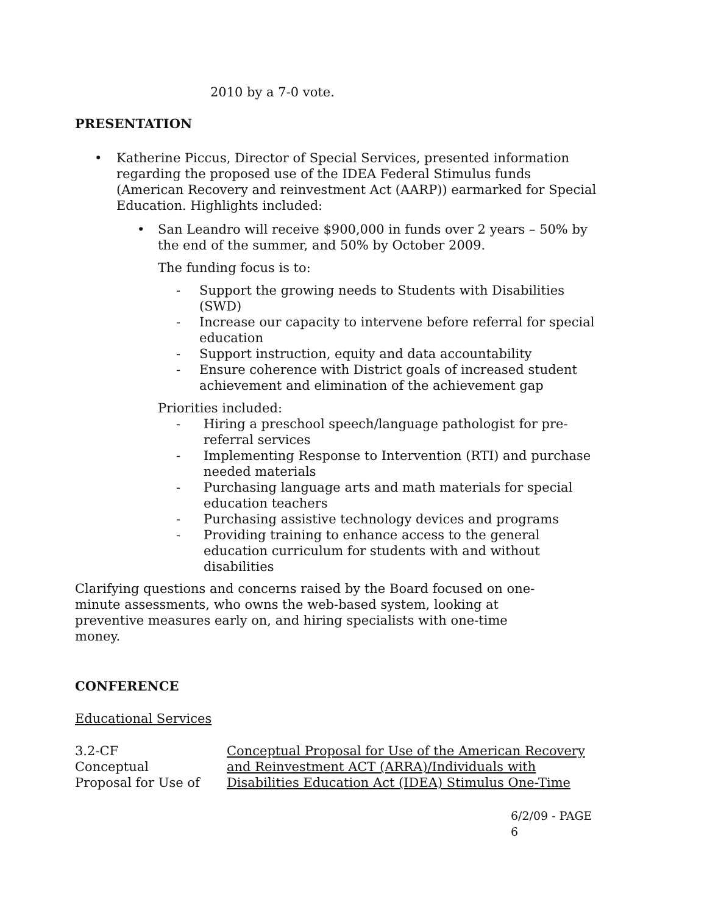2010 by a 7-0 vote.
PRESENTATION
• Katherine Piccus, Director of Special Services, presented information regarding the proposed use of the IDEA Federal Stimulus funds (American Recovery and reinvestment Act (AARP)) earmarked for Special Education. Highlights included:
• San Leandro will receive $900,000 in funds over 2 years – 50% by the end of the summer, and 50% by October 2009.
The funding focus is to:
- Support the growing needs to Students with Disabilities (SWD)
- Increase our capacity to intervene before referral for special education
- Support instruction, equity and data accountability
- Ensure coherence with District goals of increased student achievement and elimination of the achievement gap
Priorities included:
- Hiring a preschool speech/language pathologist for pre-referral services
- Implementing Response to Intervention (RTI) and purchase needed materials
- Purchasing language arts and math materials for special education teachers
- Purchasing assistive technology devices and programs
- Providing training to enhance access to the general education curriculum for students with and without disabilities
Clarifying questions and concerns raised by the Board focused on one-minute assessments, who owns the web-based system, looking at preventive measures early on, and hiring specialists with one-time money.
CONFERENCE
Educational Services
3.2-CF
Conceptual
Proposal for Use of
Conceptual Proposal for Use of the American Recovery and Reinvestment ACT (ARRA)/Individuals with Disabilities Education Act (IDEA) Stimulus One-Time
6/2/09 - PAGE 6